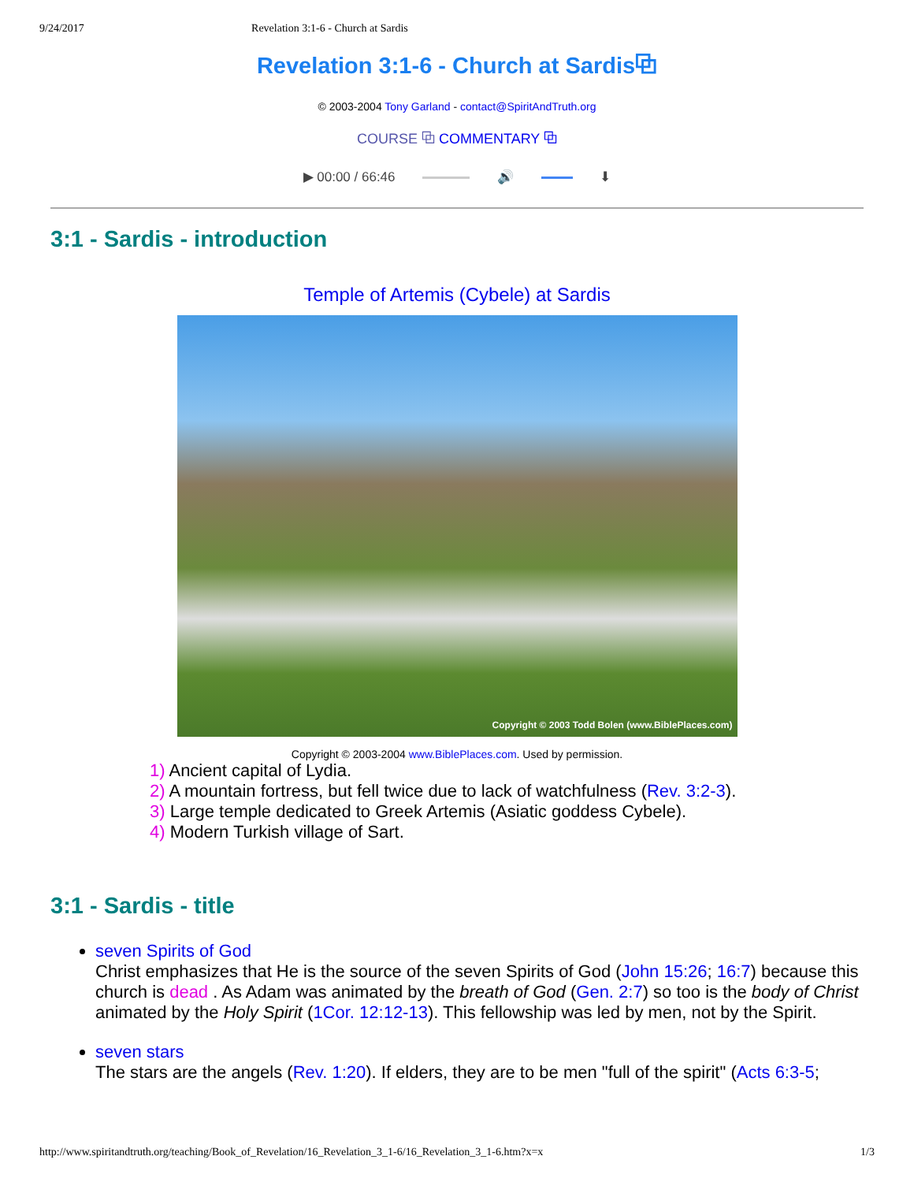9/24/2017 Revelation 3:1-6 - Church at Sardis
Revelation 3:1-6 - Church at Sardis⧉
© 2003-2004 Tony Garland - contact@SpiritAndTruth.org
COURSE ⧉ COMMENTARY ⧉
▶ 00:00 / 66:46 🔊 ⬇
3:1 - Sardis - introduction
Temple of Artemis (Cybele) at Sardis
Copyright © 2003 Todd Bolen (www.BiblePlaces.com)
Copyright © 2003-2004 www.BiblePlaces.com. Used by permission.
1) Ancient capital of Lydia.
2) A mountain fortress, but fell twice due to lack of watchfulness (Rev. 3:2-3).
3) Large temple dedicated to Greek Artemis (Asiatic goddess Cybele).
4) Modern Turkish village of Sart.
3:1 - Sardis - title
seven Spirits of God
Christ emphasizes that He is the source of the seven Spirits of God (John 15:26; 16:7) because this church is dead . As Adam was animated by the breath of God (Gen. 2:7) so too is the body of Christ animated by the Holy Spirit (1Cor. 12:12-13). This fellowship was led by men, not by the Spirit.
seven stars
The stars are the angels (Rev. 1:20). If elders, they are to be men "full of the spirit" (Acts 6:3-5;
http://www.spiritandtruth.org/teaching/Book_of_Revelation/16_Revelation_3_1-6/16_Revelation_3_1-6.htm?x=x 1/3